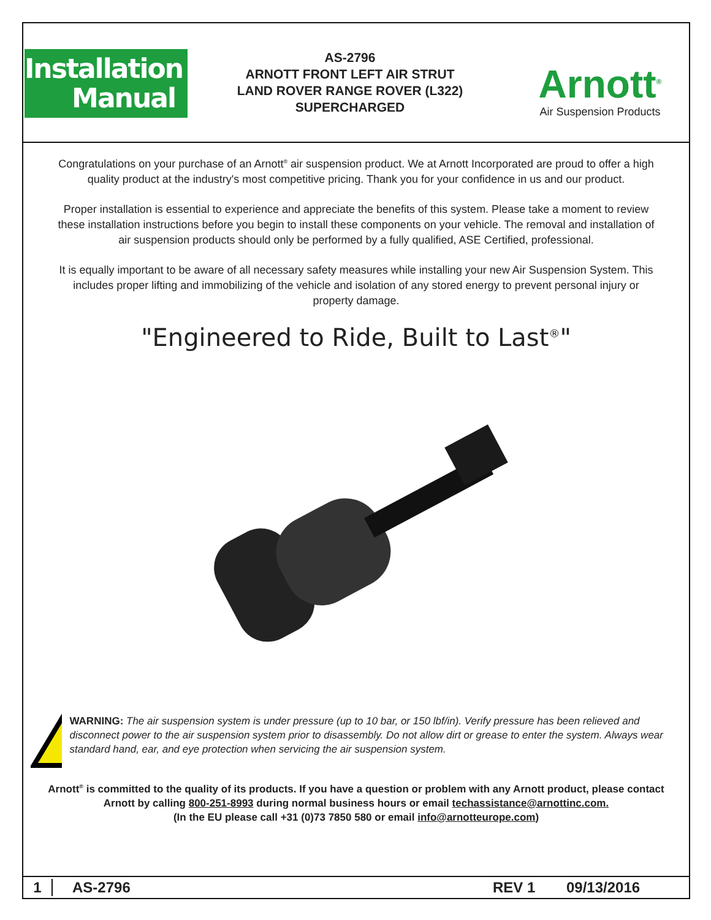Installation
Manual
AS-2796
ARNOTT FRONT LEFT AIR STRUT
LAND ROVER RANGE ROVER (L322)
SUPERCHARGED
Arnott<sup>®</sup>
Air Suspension Products
Congratulations on your purchase of an Arnott<sup>®</sup> air suspension product. We at Arnott Incorporated are proud to offer a high quality product at the industry's most competitive pricing. Thank you for your confidence in us and our product.
Proper installation is essential to experience and appreciate the benefits of this system. Please take a moment to review these installation instructions before you begin to install these components on your vehicle. The removal and installation of air suspension products should only be performed by a fully qualified, ASE Certified, professional.
It is equally important to be aware of all necessary safety measures while installing your new Air Suspension System. This includes proper lifting and immobilizing of the vehicle and isolation of any stored energy to prevent personal injury or property damage.
"Engineered to Ride, Built to Last<sup>®</sup>"
WARNING: The air suspension system is under pressure (up to 10 bar, or 150 lbf/in). Verify pressure has been relieved and disconnect power to the air suspension system prior to disassembly. Do not allow dirt or grease to enter the system. Always wear standard hand, ear, and eye protection when servicing the air suspension system.
Arnott<sup>®</sup> is committed to the quality of its products. If you have a question or problem with any Arnott product, please contact Arnott by calling 800-251-8993 during normal business hours or email techassistance@arnottinc.com.
(In the EU please call +31 (0)73 7850 580 or email info@arnotteurope.com)
1 AS-2796 REV 1 09/13/2016